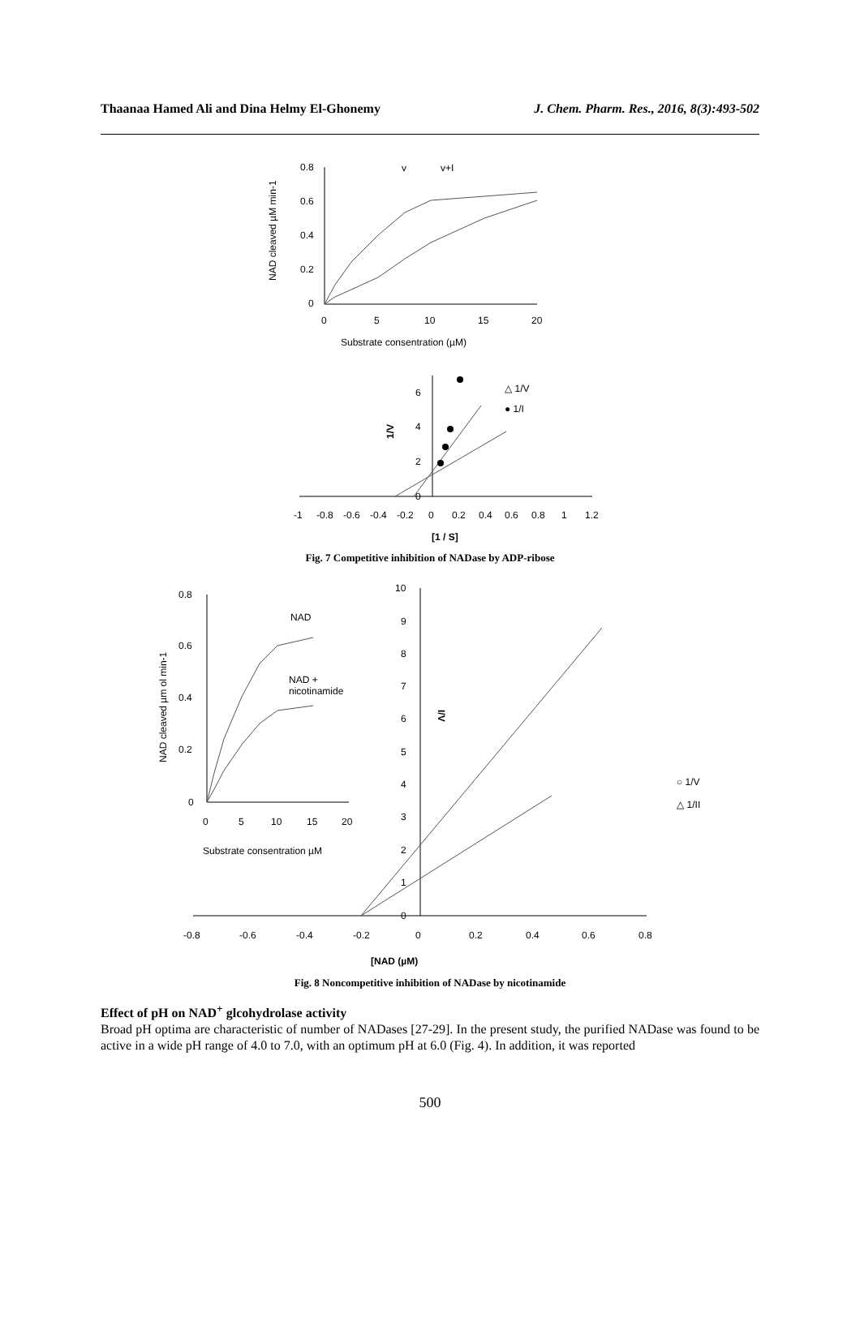Thaanaa Hamed Ali and Dina Helmy El-Ghonemy J. Chem. Pharm. Res., 2016, 8(3):493-502
0.8
0.6
0.4
0.2
0
0
5
10
15
20
Substrate consentration (µM)
NAD cleaved µM min-1
v
v+I
6
4
2
0
1/V
△ 1/V
● 1/I
-1
-0.8
-0.6
-0.4
-0.2
0
0.2
0.4
0.6
0.8
1
1.2
[1 / S]
Fig. 7 Competitive inhibition of NADase by ADP-ribose
0.8
0.6
0.4
0.2
0
0
5
10
15
20
Substrate consentration µM
NAD cleaved µm ol min-1
NAD
NAD +
nicotinamide
10
9
8
7
6
5
4
3
2
1
0
I/V
○ 1/V
△ 1/II
-0.8
-0.6
-0.4
-0.2
0
0.2
0.4
0.6
0.8
[NAD (µM)
Fig. 8 Noncompetitive inhibition of NADase by nicotinamide
Effect of pH on NAD<sup>+</sup> glcohydrolase activity
Broad pH optima are characteristic of number of NADases [27-29]. In the present study, the purified NADase was found to be active in a wide pH range of 4.0 to 7.0, with an optimum pH at 6.0 (Fig. 4). In addition, it was reported
500